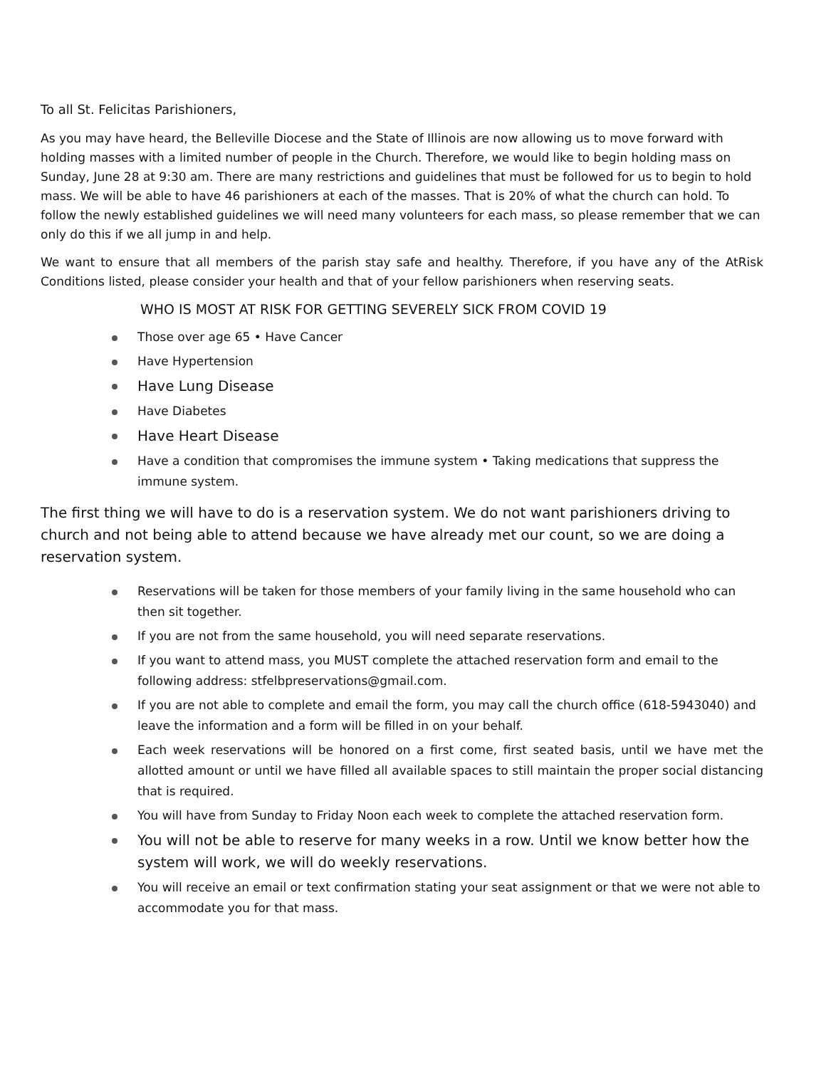To all St. Felicitas Parishioners,
As you may have heard, the Belleville Diocese and the State of Illinois are now allowing us to move forward with holding masses with a limited number of people in the Church. Therefore, we would like to begin holding mass on Sunday, June 28 at 9:30 am. There are many restrictions and guidelines that must be followed for us to begin to hold mass. We will be able to have 46 parishioners at each of the masses. That is 20% of what the church can hold. To follow the newly established guidelines we will need many volunteers for each mass, so please remember that we can only do this if we all jump in and help.
We want to ensure that all members of the parish stay safe and healthy. Therefore, if you have any of the AtRisk Conditions listed, please consider your health and that of your fellow parishioners when reserving seats.
WHO IS MOST AT RISK FOR GETTING SEVERELY SICK FROM COVID 19
Those over age 65 • Have Cancer
Have Hypertension
Have Lung Disease
Have Diabetes
Have Heart Disease
Have a condition that compromises the immune system • Taking medications that suppress the immune system.
The first thing we will have to do is a reservation system. We do not want parishioners driving to church and not being able to attend because we have already met our count, so we are doing a reservation system.
Reservations will be taken for those members of your family living in the same household who can then sit together.
If you are not from the same household, you will need separate reservations.
If you want to attend mass, you MUST complete the attached reservation form and email to the following address: stfelbpreservations@gmail.com.
If you are not able to complete and email the form, you may call the church office (618-5943040) and leave the information and a form will be filled in on your behalf.
Each week reservations will be honored on a first come, first seated basis, until we have met the allotted amount or until we have filled all available spaces to still maintain the proper social distancing that is required.
You will have from Sunday to Friday Noon each week to complete the attached reservation form.
You will not be able to reserve for many weeks in a row. Until we know better how the system will work, we will do weekly reservations.
You will receive an email or text confirmation stating your seat assignment or that we were not able to accommodate you for that mass.